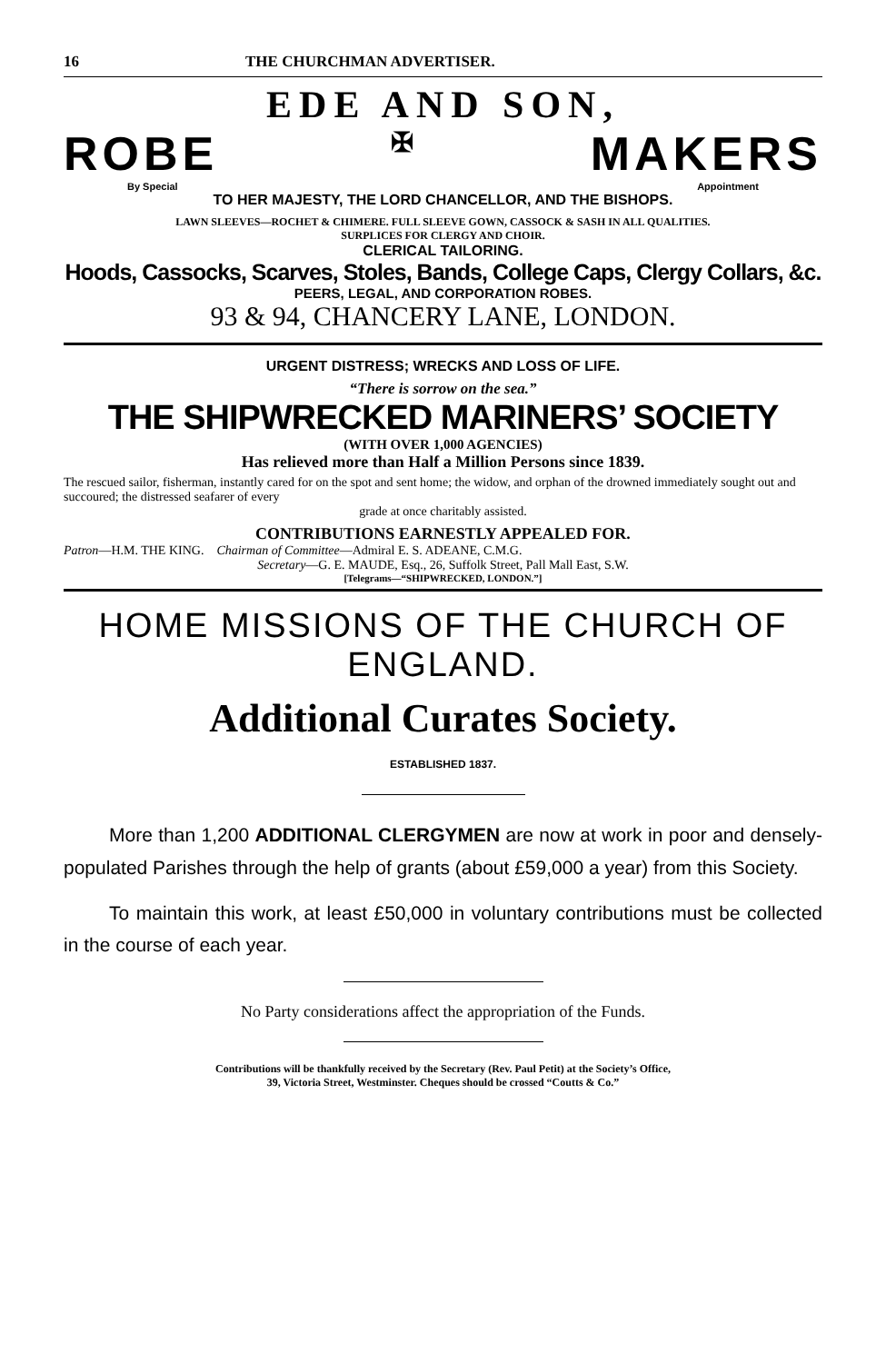16 THE CHURCHMAN ADVERTISER.
EDE AND SON,
ROBE ✠ MAKERS
By Special Appointment
TO HER MAJESTY, THE LORD CHANCELLOR, AND THE BISHOPS.
LAWN SLEEVES—ROCHET & CHIMERE. FULL SLEEVE GOWN, CASSOCK & SASH IN ALL QUALITIES.
SURPLICES FOR CLERGY AND CHOIR.
CLERICAL TAILORING.
Hoods, Cassocks, Scarves, Stoles, Bands, College Caps, Clergy Collars, &c.
PEERS, LEGAL, AND CORPORATION ROBES.
93 & 94, CHANCERY LANE, LONDON.
URGENT DISTRESS; WRECKS AND LOSS OF LIFE.
“There is sorrow on the sea.”
THE SHIPWRECKED MARINERS’ SOCIETY
(WITH OVER 1,000 AGENCIES)
Has relieved more than Half a Million Persons since 1839.
The rescued sailor, fisherman, instantly cared for on the spot and sent home; the widow, and orphan of the drowned immediately sought out and succoured; the distressed seafarer of every
grade at once charitably assisted.
CONTRIBUTIONS EARNESTLY APPEALED FOR.
Patron—H.M. THE KING. Chairman of Committee—Admiral E. S. ADEANE, C.M.G.
Secretary—G. E. MAUDE, Esq., 26, Suffolk Street, Pall Mall East, S.W.
[Telegrams—“SHIPWRECKED, LONDON.”]
HOME MISSIONS OF THE CHURCH OF ENGLAND.
Additional Curates Society.
ESTABLISHED 1837.
More than 1,200 ADDITIONAL CLERGYMEN are now at work in poor and densely-populated Parishes through the help of grants (about £59,000 a year) from this Society.
To maintain this work, at least £50,000 in voluntary contributions must be collected in the course of each year.
No Party considerations affect the appropriation of the Funds.
Contributions will be thankfully received by the Secretary (Rev. Paul Petit) at the Society’s Office,
39, Victoria Street, Westminster. Cheques should be crossed “Coutts & Co.”